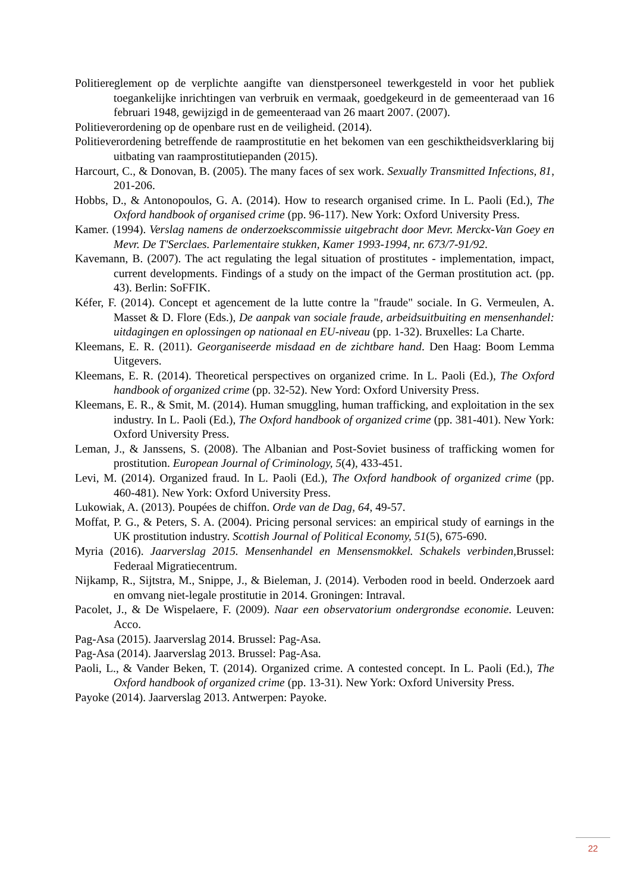Politiereglement op de verplichte aangifte van dienstpersoneel tewerkgesteld in voor het publiek toegankelijke inrichtingen van verbruik en vermaak, goedgekeurd in de gemeenteraad van 16 februari 1948, gewijzigd in de gemeenteraad van 26 maart 2007. (2007).
Politieverordening op de openbare rust en de veiligheid. (2014).
Politieverordening betreffende de raamprostitutie en het bekomen van een geschiktheidsverklaring bij uitbating van raamprostitutiepanden (2015).
Harcourt, C., & Donovan, B. (2005). The many faces of sex work. Sexually Transmitted Infections, 81, 201-206.
Hobbs, D., & Antonopoulos, G. A. (2014). How to research organised crime. In L. Paoli (Ed.), The Oxford handbook of organised crime (pp. 96-117). New York: Oxford University Press.
Kamer. (1994). Verslag namens de onderzoekscommissie uitgebracht door Mevr. Merckx-Van Goey en Mevr. De T'Serclaes. Parlementaire stukken, Kamer 1993-1994, nr. 673/7-91/92.
Kavemann, B. (2007). The act regulating the legal situation of prostitutes - implementation, impact, current developments. Findings of a study on the impact of the German prostitution act. (pp. 43). Berlin: SoFFIK.
Kéfer, F. (2014). Concept et agencement de la lutte contre la "fraude" sociale. In G. Vermeulen, A. Masset & D. Flore (Eds.), De aanpak van sociale fraude, arbeidsuitbuiting en mensenhandel: uitdagingen en oplossingen op nationaal en EU-niveau (pp. 1-32). Bruxelles: La Charte.
Kleemans, E. R. (2011). Georganiseerde misdaad en de zichtbare hand. Den Haag: Boom Lemma Uitgevers.
Kleemans, E. R. (2014). Theoretical perspectives on organized crime. In L. Paoli (Ed.), The Oxford handbook of organized crime (pp. 32-52). New Yord: Oxford University Press.
Kleemans, E. R., & Smit, M. (2014). Human smuggling, human trafficking, and exploitation in the sex industry. In L. Paoli (Ed.), The Oxford handbook of organized crime (pp. 381-401). New York: Oxford University Press.
Leman, J., & Janssens, S. (2008). The Albanian and Post-Soviet business of trafficking women for prostitution. European Journal of Criminology, 5(4), 433-451.
Levi, M. (2014). Organized fraud. In L. Paoli (Ed.), The Oxford handbook of organized crime (pp. 460-481). New York: Oxford University Press.
Lukowiak, A. (2013). Poupées de chiffon. Orde van de Dag, 64, 49-57.
Moffat, P. G., & Peters, S. A. (2004). Pricing personal services: an empirical study of earnings in the UK prostitution industry. Scottish Journal of Political Economy, 51(5), 675-690.
Myria (2016). Jaarverslag 2015. Mensenhandel en Mensensmokkel. Schakels verbinden, Brussel: Federaal Migratiecentrum.
Nijkamp, R., Sijtstra, M., Snippe, J., & Bieleman, J. (2014). Verboden rood in beeld. Onderzoek aard en omvang niet-legale prostitutie in 2014. Groningen: Intraval.
Pacolet, J., & De Wispelaere, F. (2009). Naar een observatorium ondergrondse economie. Leuven: Acco.
Pag-Asa (2015). Jaarverslag 2014. Brussel: Pag-Asa.
Pag-Asa (2014). Jaarverslag 2013. Brussel: Pag-Asa.
Paoli, L., & Vander Beken, T. (2014). Organized crime. A contested concept. In L. Paoli (Ed.), The Oxford handbook of organized crime (pp. 13-31). New York: Oxford University Press.
Payoke (2014). Jaarverslag 2013. Antwerpen: Payoke.
22